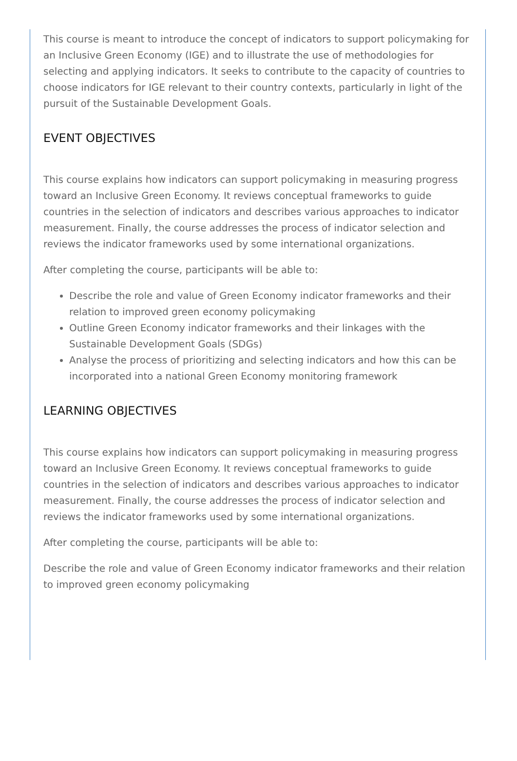This course is meant to introduce the concept of indicators to support policymaking for an Inclusive Green Economy (IGE) and to illustrate the use of methodologies for selecting and applying indicators. It seeks to contribute to the capacity of countries to choose indicators for IGE relevant to their country contexts, particularly in light of the pursuit of the Sustainable Development Goals.
EVENT OBJECTIVES
This course explains how indicators can support policymaking in measuring progress toward an Inclusive Green Economy. It reviews conceptual frameworks to guide countries in the selection of indicators and describes various approaches to indicator measurement. Finally, the course addresses the process of indicator selection and reviews the indicator frameworks used by some international organizations.
After completing the course, participants will be able to:
Describe the role and value of Green Economy indicator frameworks and their relation to improved green economy policymaking
Outline Green Economy indicator frameworks and their linkages with the Sustainable Development Goals (SDGs)
Analyse the process of prioritizing and selecting indicators and how this can be incorporated into a national Green Economy monitoring framework
LEARNING OBJECTIVES
This course explains how indicators can support policymaking in measuring progress toward an Inclusive Green Economy. It reviews conceptual frameworks to guide countries in the selection of indicators and describes various approaches to indicator measurement. Finally, the course addresses the process of indicator selection and reviews the indicator frameworks used by some international organizations.
After completing the course, participants will be able to:
Describe the role and value of Green Economy indicator frameworks and their relation to improved green economy policymaking